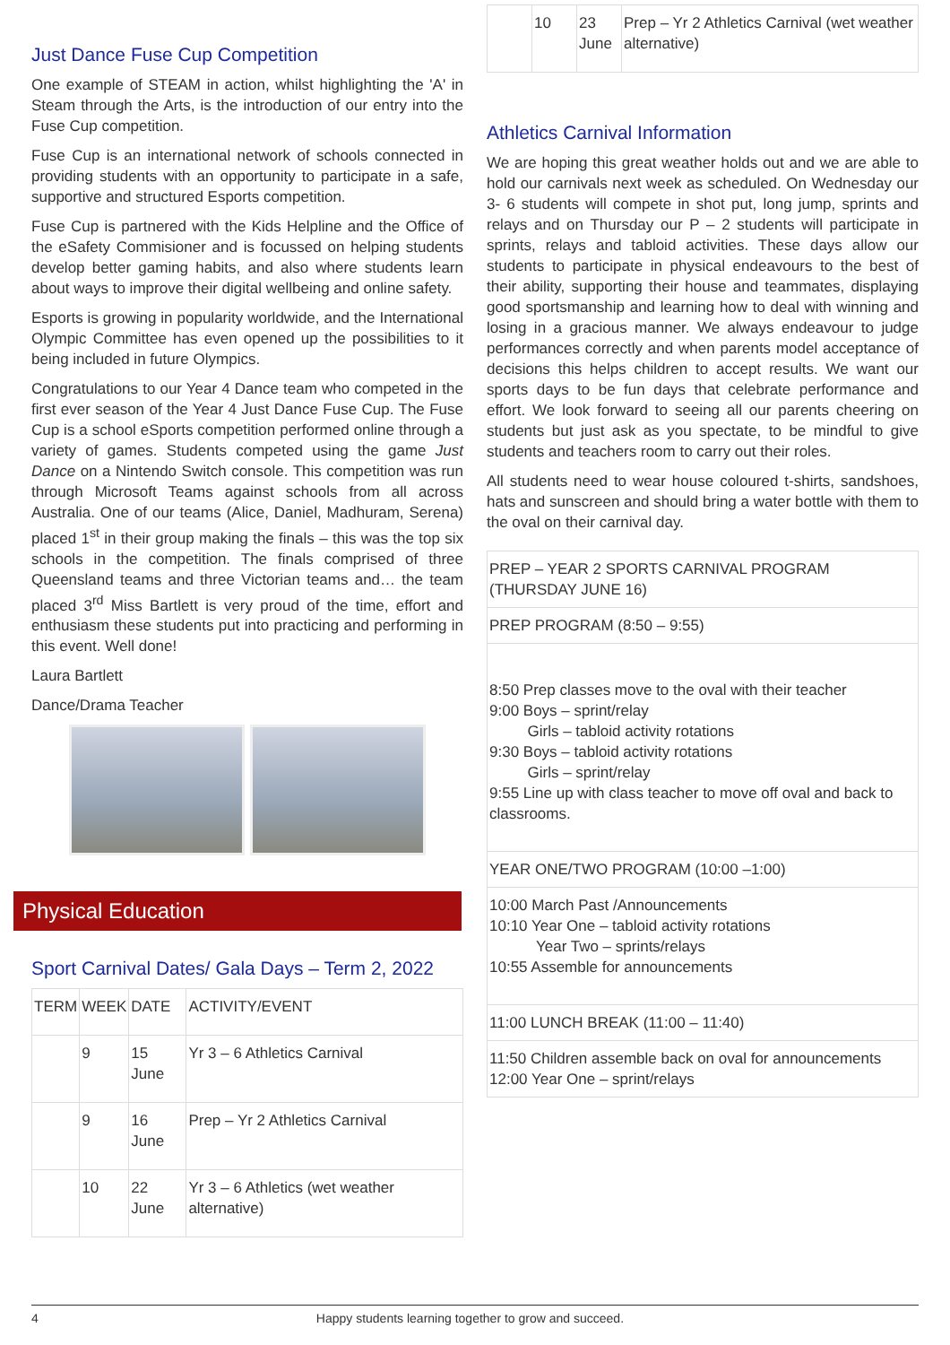Just Dance Fuse Cup Competition
One example of STEAM in action, whilst highlighting the 'A' in Steam through the Arts, is the introduction of our entry into the Fuse Cup competition.
Fuse Cup is an international network of schools connected in providing students with an opportunity to participate in a safe, supportive and structured Esports competition.
Fuse Cup is partnered with the Kids Helpline and the Office of the eSafety Commisioner and is focussed on helping students develop better gaming habits, and also where students learn about ways to improve their digital wellbeing and online safety.
Esports is growing in popularity worldwide, and the International Olympic Committee has even opened up the possibilities to it being included in future Olympics.
Congratulations to our Year 4 Dance team who competed in the first ever season of the Year 4 Just Dance Fuse Cup. The Fuse Cup is a school eSports competition performed online through a variety of games. Students competed using the game Just Dance on a Nintendo Switch console. This competition was run through Microsoft Teams against schools from all across Australia. One of our teams (Alice, Daniel, Madhuram, Serena) placed 1<sup>st</sup> in their group making the finals – this was the top six schools in the competition. The finals comprised of three Queensland teams and three Victorian teams and… the team placed 3<sup>rd</sup> Miss Bartlett is very proud of the time, effort and enthusiasm these students put into practicing and performing in this event. Well done!
Laura Bartlett
Dance/Drama Teacher
Physical Education
Sport Carnival Dates/ Gala Days – Term 2, 2022
| TERM | WEEK | DATE | ACTIVITY/EVENT |
| --- | --- | --- | --- |
| | 9 | 15 June | Yr 3 – 6 Athletics Carnival |
| | 9 | 16 June | Prep – Yr 2 Athletics Carnival |
| | 10 | 22 June | Yr 3 – 6 Athletics (wet weather alternative) |
| | 10 | 23 June | Prep – Yr 2 Athletics Carnival (wet weather alternative) |
Athletics Carnival Information
We are hoping this great weather holds out and we are able to hold our carnivals next week as scheduled. On Wednesday our 3- 6 students will compete in shot put, long jump, sprints and relays and on Thursday our P – 2 students will participate in sprints, relays and tabloid activities. These days allow our students to participate in physical endeavours to the best of their ability, supporting their house and teammates, displaying good sportsmanship and learning how to deal with winning and losing in a gracious manner. We always endeavour to judge performances correctly and when parents model acceptance of decisions this helps children to accept results. We want our sports days to be fun days that celebrate performance and effort. We look forward to seeing all our parents cheering on students but just ask as you spectate, to be mindful to give students and teachers room to carry out their roles.
All students need to wear house coloured t-shirts, sandshoes, hats and sunscreen and should bring a water bottle with them to the oval on their carnival day.
| PREP – YEAR 2 SPORTS CARNIVAL PROGRAM (THURSDAY JUNE 16) |
| PREP PROGRAM (8:50 – 9:55) |
| 8:50 Prep classes move to the oval with their teacher 9:00 Boys – sprint/relay Girls – tabloid activity rotations 9:30 Boys – tabloid activity rotations Girls – sprint/relay 9:55 Line up with class teacher to move off oval and back to classrooms. |
| YEAR ONE/TWO PROGRAM (10:00 –1:00) |
| 10:00 March Past /Announcements 10:10 Year One – tabloid activity rotations Year Two – sprints/relays 10:55 Assemble for announcements |
| 11:00 LUNCH BREAK (11:00 – 11:40) |
| 11:50 Children assemble back on oval for announcements 12:00 Year One – sprint/relays |
4 Happy students learning together to grow and succeed.